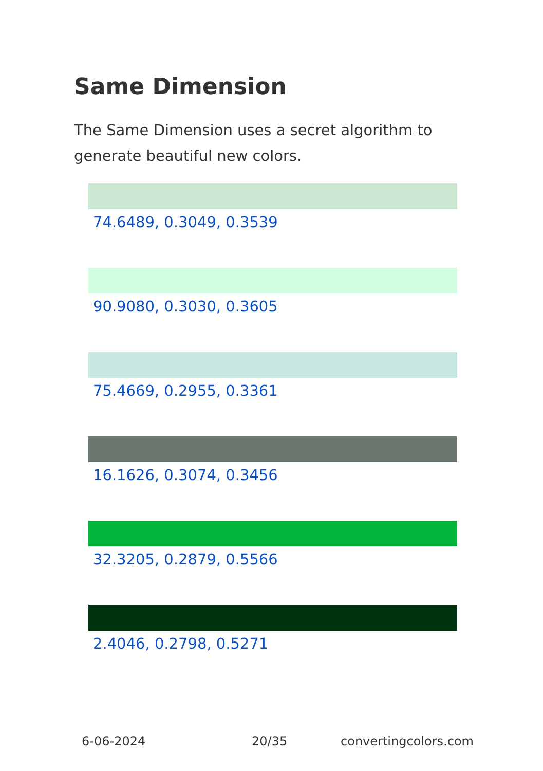Same Dimension
The Same Dimension uses a secret algorithm to generate beautiful new colors.
74.6489, 0.3049, 0.3539
90.9080, 0.3030, 0.3605
75.4669, 0.2955, 0.3361
16.1626, 0.3074, 0.3456
32.3205, 0.2879, 0.5566
2.4046, 0.2798, 0.5271
6-06-2024 20/35 convertingcolors.com